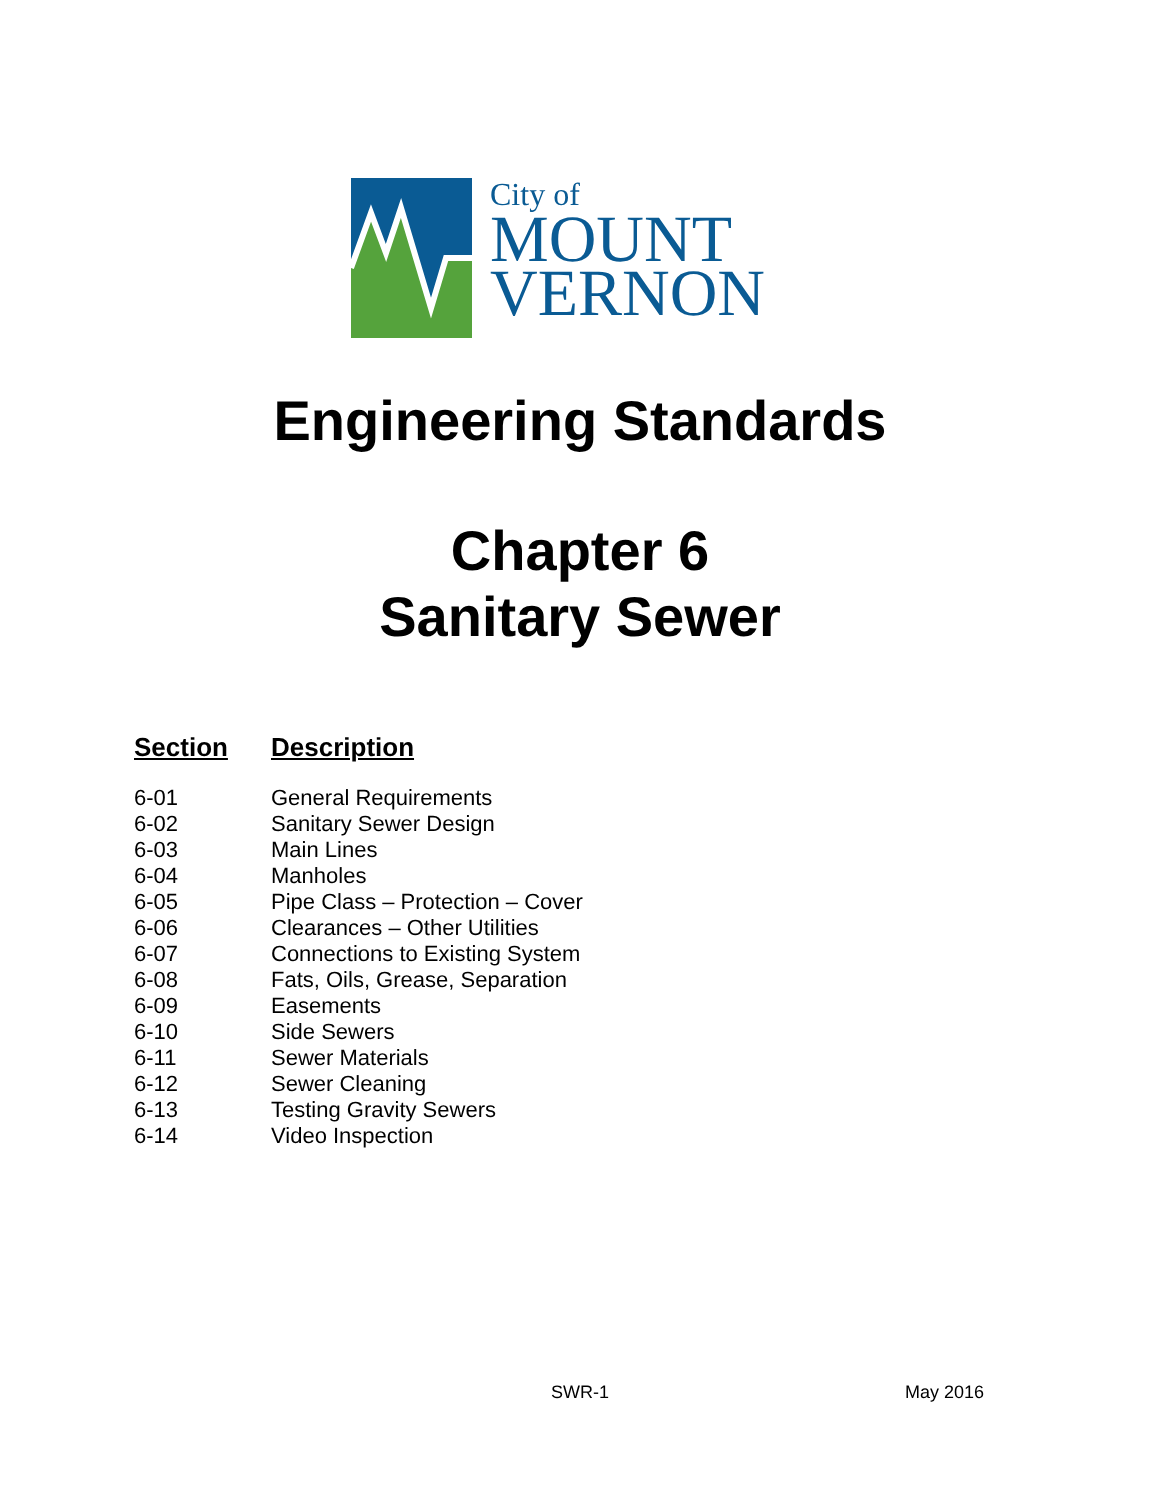City of
MOUNT
VERNON
Engineering Standards
Chapter 6
Sanitary Sewer
| Section | Description |
| --- | --- |
| 6-01 | General Requirements |
| 6-02 | Sanitary Sewer Design |
| 6-03 | Main Lines |
| 6-04 | Manholes |
| 6-05 | Pipe Class – Protection – Cover |
| 6-06 | Clearances – Other Utilities |
| 6-07 | Connections to Existing System |
| 6-08 | Fats, Oils, Grease, Separation |
| 6-09 | Easements |
| 6-10 | Side Sewers |
| 6-11 | Sewer Materials |
| 6-12 | Sewer Cleaning |
| 6-13 | Testing Gravity Sewers |
| 6-14 | Video Inspection |
SWR-1 May 2016